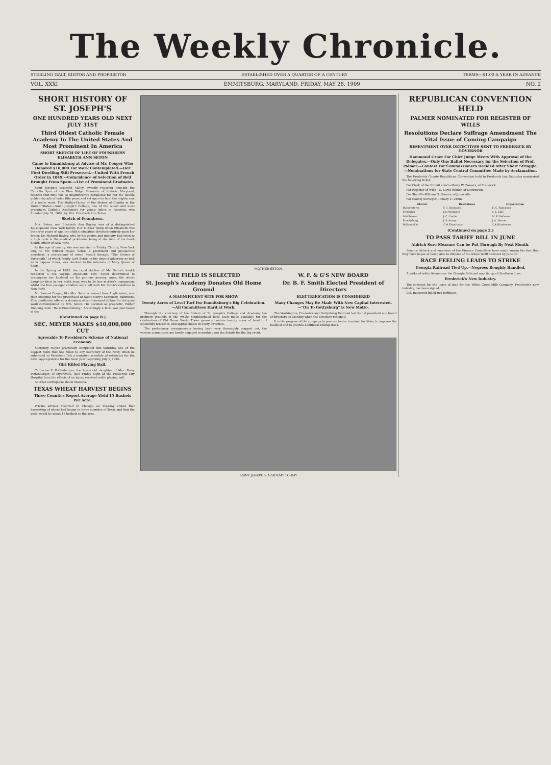The Weekly Chronicle.
STERLING GALT, EDITOR AND PROPRIETOR ESTABLISHED OVER A QUARTER OF A CENTURY TERMS—$1.00 A YEAR IN ADVANCE
VOL. XXXI EMMITSBURG, MARYLAND, FRIDAY, MAY 28, 1909 NO. 2
SHORT HISTORY OF ST. JOSEPH'S
ONE HUNDRED YEARS OLD NEXT JULY 31ST
Third Oldest Catholic Female Academy In The United States And Most Prominent In America
SHORT SKETCH OF LIFE OF FOUNDRESS ELISABETH ANN SETON
Came to Emmitsburg at Advice of Mr. Cooper Who Donated $10,000 For Work Contemplated.—Her First Dwelling Still Preserved.—United With French Order in 1849.—Coincidence of Selection of Bell Brought From Spain.—List of Prominent Graduates.
Saint Joseph's beautiful Valley, sweetly reposing beneath the Catoctin Spur of the Blue Ridge Mountain of historic Maryland, rejoices that time has so magnificently completed for her the double golden decade of twice fifty years and set upon its land the mighty seal of a noble work. The Mother-House of the Sisters of Charity in the United States:—Saint Joseph's College, one of the oldest and most prominent Catholic Academies for young ladies in America, was founded July 31, 1809, by Mrs. Elisabeth Ann Seton.
Sketch of Foundress.
Mrs. Seton, nee Elisabeth Ann Bayley, was of a distinguished Episcopalian New York family. Her mother dying when Elisabeth was but three years of age, the child's education devolved entirely upon her father, Dr. Richard Bayley, who by his genius and industry had risen to a high rank in the medical profession being at the time of his death health officer of New York.
At the age of twenty, she was married in Trinity Church, New York City, to Mr. William Nagee Seton, a prominent and prosperous merchant, a descendant of noted Scotch lineage, "The Setons of Parbroath," of which family Lord Seton, in the days of adversity as well as in happier times, was devoted to the interests of Mary Queen of Scots.
In the Spring of 1803, the rapid decline of Mr. Seton's health rendered a sea voyage expedient. Mrs. Seton determined to accompany her husband on his perilous journey. Anna, the oldest daughter then in her ninth year, was to be her mother's companion, whilst the four younger children were left with Mr. Seton's relatives in New York.
Mr. Samuel Cooper, like Mrs. Seton a convert from Anglicanism, was then studying for the priesthood at Saint Mary's Seminary, Baltimore. This gentleman offered a donation of ten thousand dollars for the good work contemplated by Mrs. Seton. His decision as prophetic, Father Dubourg said: "Be it Emmitsburg." Accordingly a farm was purchased in the
(Continued on page 8.)
SEC. MEYER MAKES $10,000,000 CUT
Agreeable To President's Scheme of National Economy.
Secretary Meyer practically completed last Saturday one of the biggest tasks that has fallen to any Secretary of the Navy, when he submitted to President Taft a tentative schedule of estimates for the naval appropriation for the fiscal year beginning July 1, 1910.
Girl Killed Playing Ball.
Catherine F. Poffenberger, the 9-year-old daughter of Mrs. Daisy Poffenberger, of Myersville, died Friday night at the Frederick City Hospital from the effects of an injury received while playing ball.
Another earthquake shook Messina.
TEXAS WHEAT HARVEST BEGINS
Three Counties Report Average Yield 15 Bushels Per Acre.
Private advices received in Chicago on Tuesday stated that harvesting of wheat had begun in three counties of Texas and that the yield would be about 15 bushels to the acre.
MOTHER SETON.
THE FIELD IS SELECTED
St. Joseph's Academy Donates Old Home Ground
A MAGNIFICENT SITE FOR SHOW
Twenty Acres of Level Turf For Emmitsburg's Big Celebration.—All Committees Hard at Work.
Through the courtesy of the Sisters of St. Joseph's College and Academy the prettiest grounds in the whole neighborhood have been made available for the celebration of Old Home Week. These grounds contain twenty acres of level turf splendidly fenced in, and approachable in every direction.
The preliminary arrangements having been very thoroughly mapped out, the various committees are busily engaged in working out the details for the big event.
W. F. & G'S NEW BOARD
Dr. B. F. Smith Elected President of Directors
ELECTRIFICATION IS CONSIDERED
Many Changes May Be Made With New Capital Interested.—"On To Gettysburg" is New Motto.
The Washington, Frederick and Gettysburg Railroad lost its old president and board of directors on Monday when the directors resigned.
It is the purpose of the company to procure better terminal facilities, to improve the roadbed and to provide additional rolling stock.
SAINT JOSEPH'S ACADEMY TO-DAY
REPUBLICAN CONVENTION HELD
PALMER NOMINATED FOR REGISTER OF WILLS
Resolutions Declare Suffrage Amendment The Vital Issue of Coming Campaign
RESENTMENT OVER DETECTIVES SENT TO FREDERICK BY GOVERNOR
Hammond Urner For Chief Judge Meets With Approval of the Delegates.—Only One Ballot Necessary for the Selection of Prof. Palmer.—Contest For Commissioners Decided After Short Struggle.—Nominations for State Central Committee Made by Acclamation.
The Frederick County Republican Convention held in Frederick last Saturday nominated the following ticket:
For Clerk of the Circuit court—Harry W. Bowers, of Frederick.
For Register of Wills—G. Lloyd Palmer, of Lewistown.
For Sheriff—William G. Grimes, of Johnsville.
For County Surveyor—Emory C. Crum.
| District | Resolutions | Organization |
| --- | --- | --- |
| Buckeystown | T. C. Routzahn | E. C. Ramsburg |
| Frederick | Leo Weinberg | S. L. Lilly |
| Middletown | J. C. Castle | M. E. Kefauver |
| Emmitsburg | J. S. Annan | J. A. Horner |
| Walkersville | C.M.Zimm'rman | C.A.Nicodemus |
(Continued on page 2.)
TO PASS TARIFF BILL IN JUNE
Aldrich Sure Measure Can be Put Through By Next Month.
Senator Aldrich and members of the Finance Committee have made known the fact that they have hopes of being able to dispose of the whole tariff business by June 30.
RACE FEELING LEADS TO STRIKE
Georgia Railroad Tied Up.—Negroes Roughly Handled.
A strike of white firemen on the Georgia Railroad may tie up all Southern lines.
Frederick's New Industry.
The contract for the lease of land for the White Cross Milk Company, Frederick's new industry, has been signed.
Col. Roosevelt killed two buffaloes.